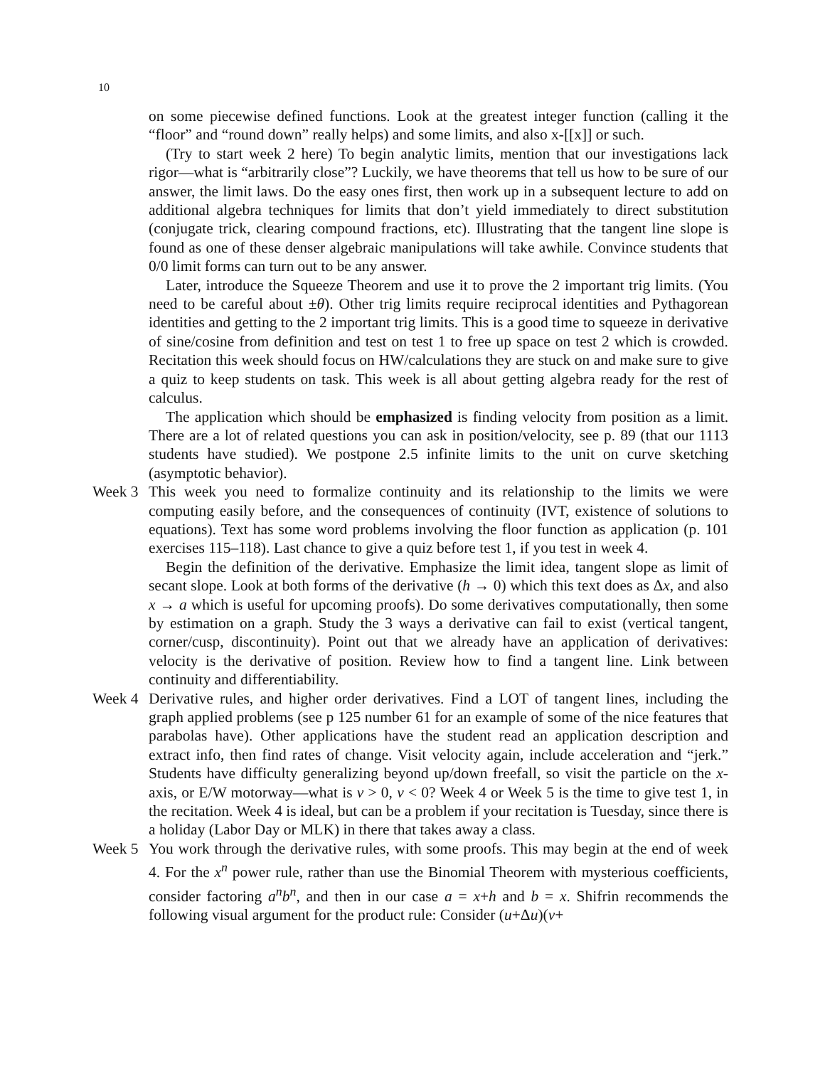10
on some piecewise defined functions. Look at the greatest integer function (calling it the “floor” and “round down” really helps) and some limits, and also x-[[x]] or such.
(Try to start week 2 here) To begin analytic limits, mention that our investigations lack rigor—what is “arbitrarily close”? Luckily, we have theorems that tell us how to be sure of our answer, the limit laws. Do the easy ones first, then work up in a subsequent lecture to add on additional algebra techniques for limits that don’t yield immediately to direct substitution (conjugate trick, clearing compound fractions, etc). Illustrating that the tangent line slope is found as one of these denser algebraic manipulations will take awhile. Convince students that 0/0 limit forms can turn out to be any answer.
Later, introduce the Squeeze Theorem and use it to prove the 2 important trig limits. (You need to be careful about ±θ). Other trig limits require reciprocal identities and Pythagorean identities and getting to the 2 important trig limits. This is a good time to squeeze in derivative of sine/cosine from definition and test on test 1 to free up space on test 2 which is crowded. Recitation this week should focus on HW/calculations they are stuck on and make sure to give a quiz to keep students on task. This week is all about getting algebra ready for the rest of calculus.
The application which should be emphasized is finding velocity from position as a limit. There are a lot of related questions you can ask in position/velocity, see p. 89 (that our 1113 students have studied). We postpone 2.5 infinite limits to the unit on curve sketching (asymptotic behavior).
Week 3 This week you need to formalize continuity and its relationship to the limits we were computing easily before, and the consequences of continuity (IVT, existence of solutions to equations). Text has some word problems involving the floor function as application (p. 101 exercises 115–118). Last chance to give a quiz before test 1, if you test in week 4.
Begin the definition of the derivative. Emphasize the limit idea, tangent slope as limit of secant slope. Look at both forms of the derivative (h → 0) which this text does as Δx, and also x → a which is useful for upcoming proofs). Do some derivatives computationally, then some by estimation on a graph. Study the 3 ways a derivative can fail to exist (vertical tangent, corner/cusp, discontinuity). Point out that we already have an application of derivatives: velocity is the derivative of position. Review how to find a tangent line. Link between continuity and differentiability.
Week 4 Derivative rules, and higher order derivatives. Find a LOT of tangent lines, including the graph applied problems (see p 125 number 61 for an example of some of the nice features that parabolas have). Other applications have the student read an application description and extract info, then find rates of change. Visit velocity again, include acceleration and “jerk.” Students have difficulty generalizing beyond up/down freefall, so visit the particle on the x-axis, or E/W motorway—what is v > 0, v < 0? Week 4 or Week 5 is the time to give test 1, in the recitation. Week 4 is ideal, but can be a problem if your recitation is Tuesday, since there is a holiday (Labor Day or MLK) in there that takes away a class.
Week 5 You work through the derivative rules, with some proofs. This may begin at the end of week 4. For the x<sup>n</sup> power rule, rather than use the Binomial Theorem with mysterious coefficients, consider factoring a<sup>n</sup>b<sup>n</sup>, and then in our case a = x+h and b = x. Shifrin recommends the following visual argument for the product rule: Consider (u+Δu)(v+